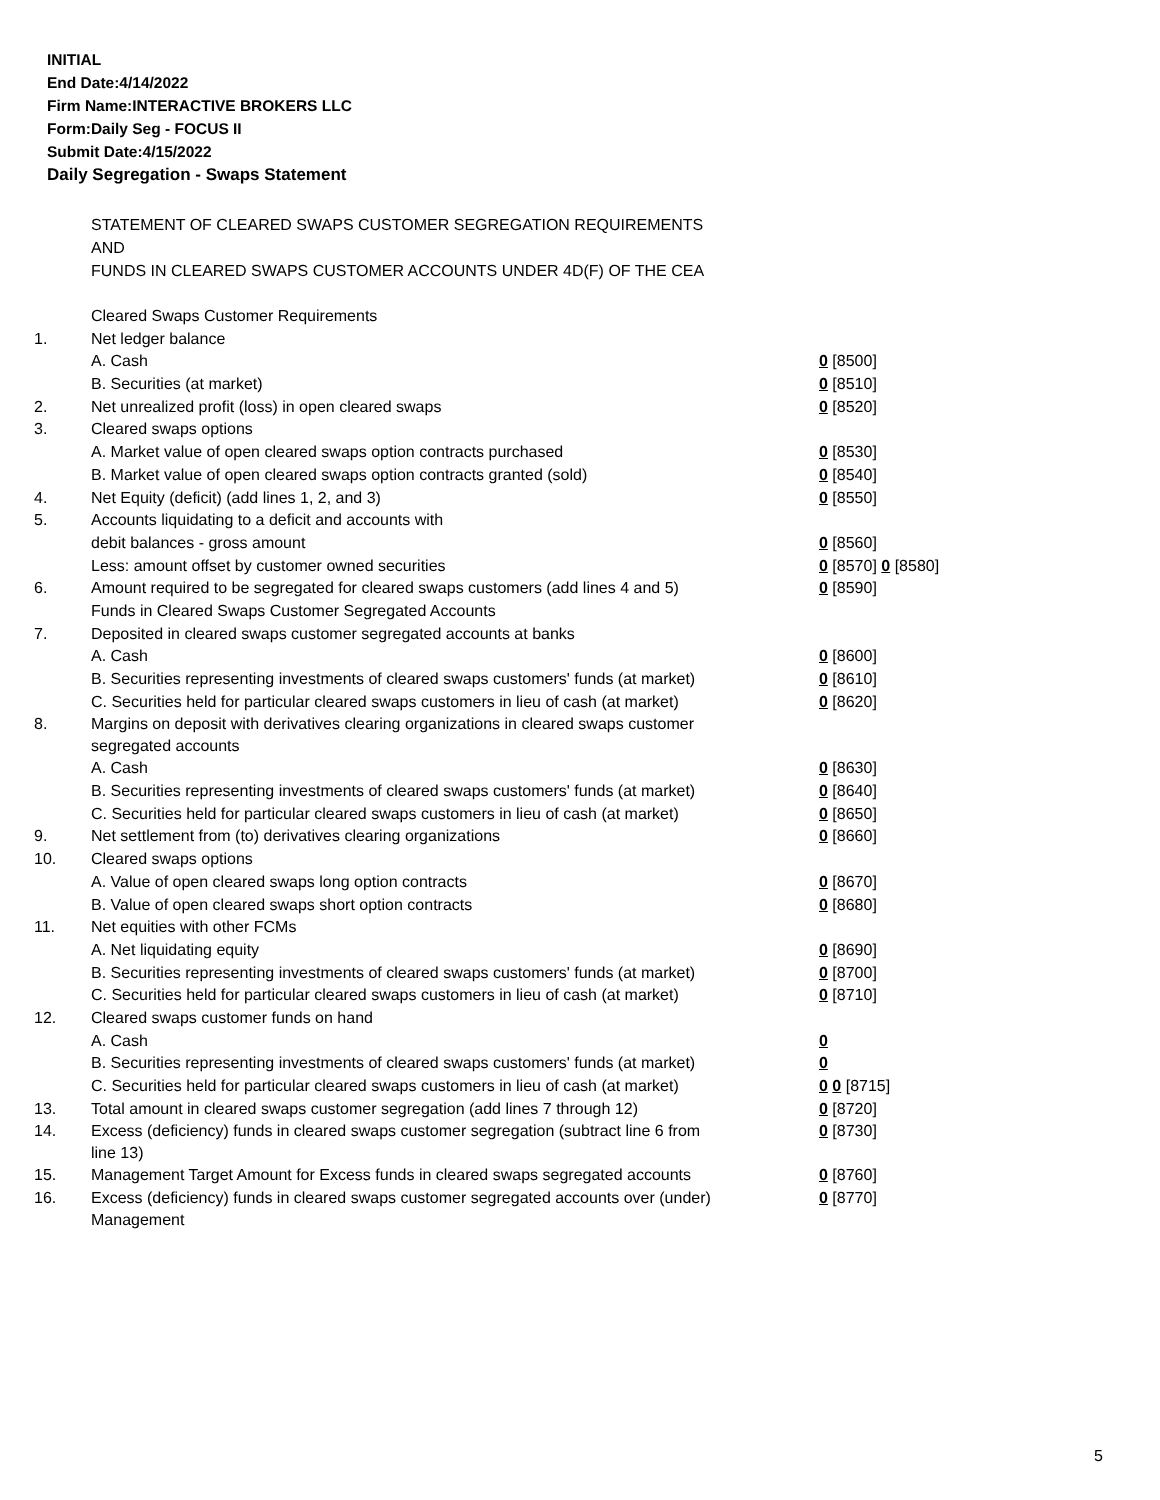INITIAL
End Date:4/14/2022
Firm Name:INTERACTIVE BROKERS LLC
Form:Daily Seg - FOCUS II
Submit Date:4/15/2022
Daily Segregation - Swaps Statement
STATEMENT OF CLEARED SWAPS CUSTOMER SEGREGATION REQUIREMENTS
AND
FUNDS IN CLEARED SWAPS CUSTOMER ACCOUNTS UNDER 4D(F) OF THE CEA
| | Cleared Swaps Customer Requirements | |
| 1. | Net ledger balance | |
| | A. Cash | 0 [8500] |
| | B. Securities (at market) | 0 [8510] |
| 2. | Net unrealized profit (loss) in open cleared swaps | 0 [8520] |
| 3. | Cleared swaps options | |
| | A. Market value of open cleared swaps option contracts purchased | 0 [8530] |
| | B. Market value of open cleared swaps option contracts granted (sold) | 0 [8540] |
| 4. | Net Equity (deficit) (add lines 1, 2, and 3) | 0 [8550] |
| 5. | Accounts liquidating to a deficit and accounts with | |
| | debit balances - gross amount | 0 [8560] |
| | Less: amount offset by customer owned securities | 0 [8570] 0 [8580] |
| 6. | Amount required to be segregated for cleared swaps customers (add lines 4 and 5) | 0 [8590] |
| | Funds in Cleared Swaps Customer Segregated Accounts | |
| 7. | Deposited in cleared swaps customer segregated accounts at banks | |
| | A. Cash | 0 [8600] |
| | B. Securities representing investments of cleared swaps customers' funds (at market) | 0 [8610] |
| | C. Securities held for particular cleared swaps customers in lieu of cash (at market) | 0 [8620] |
| 8. | Margins on deposit with derivatives clearing organizations in cleared swaps customer segregated accounts | |
| | A. Cash | 0 [8630] |
| | B. Securities representing investments of cleared swaps customers' funds (at market) | 0 [8640] |
| | C. Securities held for particular cleared swaps customers in lieu of cash (at market) | 0 [8650] |
| 9. | Net settlement from (to) derivatives clearing organizations | 0 [8660] |
| 10. | Cleared swaps options | |
| | A. Value of open cleared swaps long option contracts | 0 [8670] |
| | B. Value of open cleared swaps short option contracts | 0 [8680] |
| 11. | Net equities with other FCMs | |
| | A. Net liquidating equity | 0 [8690] |
| | B. Securities representing investments of cleared swaps customers' funds (at market) | 0 [8700] |
| | C. Securities held for particular cleared swaps customers in lieu of cash (at market) | 0 [8710] |
| 12. | Cleared swaps customer funds on hand | |
| | A. Cash | 0 |
| | B. Securities representing investments of cleared swaps customers' funds (at market) | 0 |
| | C. Securities held for particular cleared swaps customers in lieu of cash (at market) | 0 0 [8715] |
| 13. | Total amount in cleared swaps customer segregation (add lines 7 through 12) | 0 [8720] |
| 14. | Excess (deficiency) funds in cleared swaps customer segregation (subtract line 6 from line 13) | 0 [8730] |
| 15. | Management Target Amount for Excess funds in cleared swaps segregated accounts | 0 [8760] |
| 16. | Excess (deficiency) funds in cleared swaps customer segregated accounts over (under) Management | 0 [8770] |
5